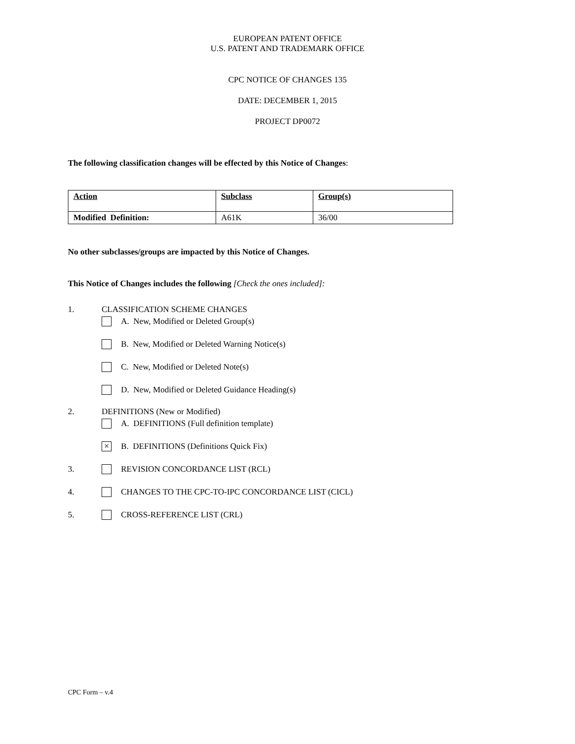EUROPEAN PATENT OFFICE
U.S. PATENT AND TRADEMARK OFFICE
CPC NOTICE OF CHANGES 135
DATE: DECEMBER 1, 2015
PROJECT DP0072
The following classification changes will be effected by this Notice of Changes:
| Action | Subclass | Group(s) |
| --- | --- | --- |
| Modified Definition: | A61K | 36/00 |
No other subclasses/groups are impacted by this Notice of Changes.
This Notice of Changes includes the following [Check the ones included]:
1. CLASSIFICATION SCHEME CHANGES
A. New, Modified or Deleted Group(s)
B. New, Modified or Deleted Warning Notice(s)
C. New, Modified or Deleted Note(s)
D. New, Modified or Deleted Guidance Heading(s)
2. DEFINITIONS (New or Modified)
A. DEFINITIONS (Full definition template)
× B. DEFINITIONS (Definitions Quick Fix)
3. REVISION CONCORDANCE LIST (RCL)
4. CHANGES TO THE CPC-TO-IPC CONCORDANCE LIST (CICL)
5. CROSS-REFERENCE LIST (CRL)
CPC Form – v.4